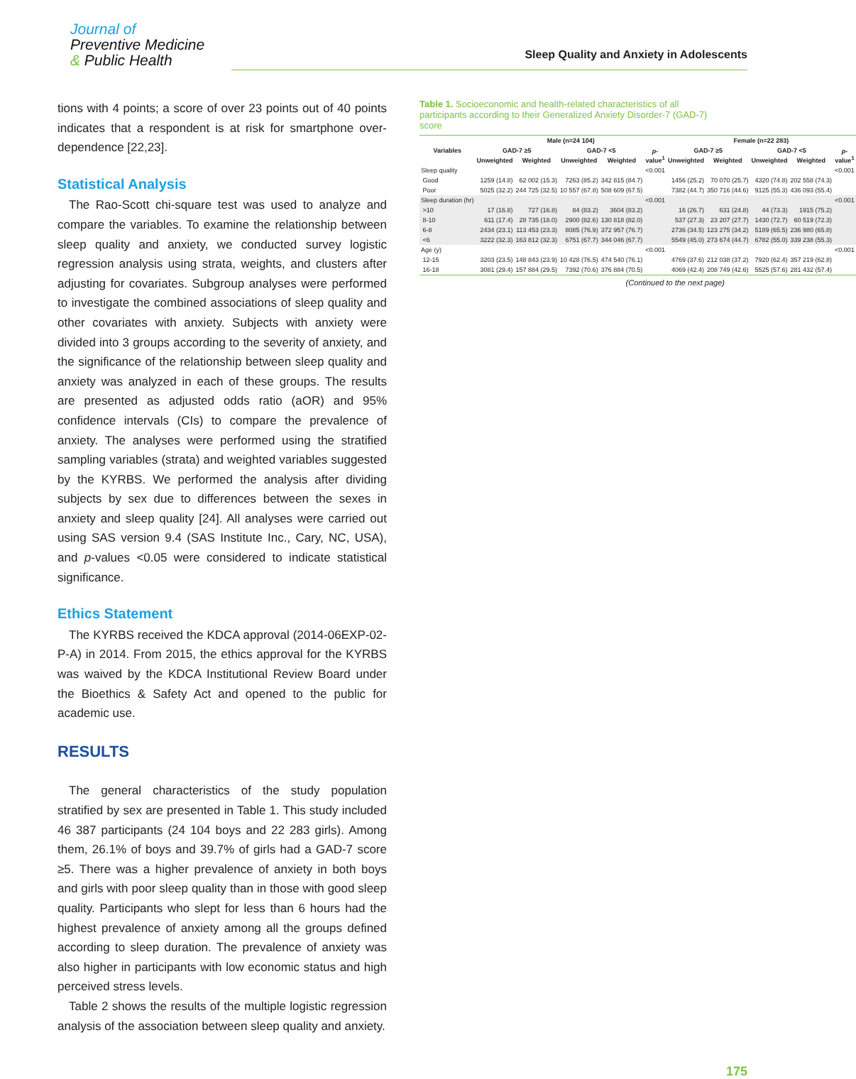Journal of
Preventive Medicine
& Public Health
Sleep Quality and Anxiety in Adolescents
tions with 4 points; a score of over 23 points out of 40 points indicates that a respondent is at risk for smartphone over-dependence [22,23].
Statistical Analysis
The Rao-Scott chi-square test was used to analyze and compare the variables. To examine the relationship between sleep quality and anxiety, we conducted survey logistic regression analysis using strata, weights, and clusters after adjusting for covariates. Subgroup analyses were performed to investigate the combined associations of sleep quality and other covariates with anxiety. Subjects with anxiety were divided into 3 groups according to the severity of anxiety, and the significance of the relationship between sleep quality and anxiety was analyzed in each of these groups. The results are presented as adjusted odds ratio (aOR) and 95% confidence intervals (CIs) to compare the prevalence of anxiety. The analyses were performed using the stratified sampling variables (strata) and weighted variables suggested by the KYRBS. We performed the analysis after dividing subjects by sex due to differences between the sexes in anxiety and sleep quality [24]. All analyses were carried out using SAS version 9.4 (SAS Institute Inc., Cary, NC, USA), and p-values <0.05 were considered to indicate statistical significance.
Ethics Statement
The KYRBS received the KDCA approval (2014-06EXP-02-P-A) in 2014. From 2015, the ethics approval for the KYRBS was waived by the KDCA Institutional Review Board under the Bioethics & Safety Act and opened to the public for academic use.
RESULTS
The general characteristics of the study population stratified by sex are presented in Table 1. This study included 46 387 participants (24 104 boys and 22 283 girls). Among them, 26.1% of boys and 39.7% of girls had a GAD-7 score ≥5. There was a higher prevalence of anxiety in both boys and girls with poor sleep quality than in those with good sleep quality. Participants who slept for less than 6 hours had the highest prevalence of anxiety among all the groups defined according to sleep duration. The prevalence of anxiety was also higher in participants with low economic status and high perceived stress levels.
Table 2 shows the results of the multiple logistic regression analysis of the association between sleep quality and anxiety.
Table 1. Socioeconomic and health-related characteristics of all participants according to their Generalized Anxiety Disorder-7 (GAD-7) score
| Variables | Male (n=24 104) | | | | | Female (n=22 283) | | | | |
| --- | --- | --- | --- | --- | --- | --- | --- | --- | --- | --- |
| | GAD-7 ≥5 | | GAD-7 <5 | | p -value<sup>1</sup> | GAD-7 ≥5 | | GAD-7 <5 | | p -value<sup>1</sup> |
| | Unweighted | Weighted | Unweighted | Weighted | | Unweighted | Weighted | Unweighted | Weighted | |
| Sleep quality | | | | | <0.001 | | | | | <0.001 |
| Good | 1259 (14.8) | 62 002 (15.3) | 7263 (85.2) | 342 815 (84.7) | | 1456 (25.2) | 70 070 (25.7) | 4320 (74.8) | 202 558 (74.3) | |
| Poor | 5025 (32.2) | 244 725 (32.5) | 10 557 (67.8) | 508 609 (67.5) | | 7382 (44.7) | 350 716 (44.6) | 9125 (55.3) | 436 093 (55.4) | |
| Sleep duration (hr) | | | | | <0.001 | | | | | <0.001 |
| >10 | 17 (16.8) | 727 (16.8) | 84 (83.2) | 3604 (83.2) | | 16 (26.7) | 631 (24.8) | 44 (73.3) | 1915 (75.2) | |
| 8-10 | 611 (17.4) | 28 735 (18.0) | 2900 (82.6) | 130 818 (82.0) | | 537 (27.3) | 23 207 (27.7) | 1430 (72.7) | 60 519 (72.3) | |
| 6-8 | 2434 (23.1) | 113 453 (23.3) | 8085 (76.9) | 372 957 (76.7) | | 2736 (34.5) | 123 275 (34.2) | 5189 (65.5) | 236 980 (65.8) | |
| <6 | 3222 (32.3) | 163 812 (32.3) | 6751 (67.7) | 344 046 (67.7) | | 5549 (45.0) | 273 674 (44.7) | 6782 (55.0) | 339 238 (55.3) | |
| Age (y) | | | | | <0.001 | | | | | <0.001 |
| 12-15 | 3203 (23.5) | 148 843 (23.9) | 10 428 (76.5) | 474 540 (76.1) | | 4769 (37.6) | 212 038 (37.2) | 7920 (62.4) | 357 219 (62.8) | |
| 16-18 | 3081 (29.4) | 157 884 (29.5) | 7392 (70.6) | 376 884 (70.5) | | 4069 (42.4) | 208 749 (42.6) | 5525 (57.6) | 281 432 (57.4) | |
(Continued to the next page)
175